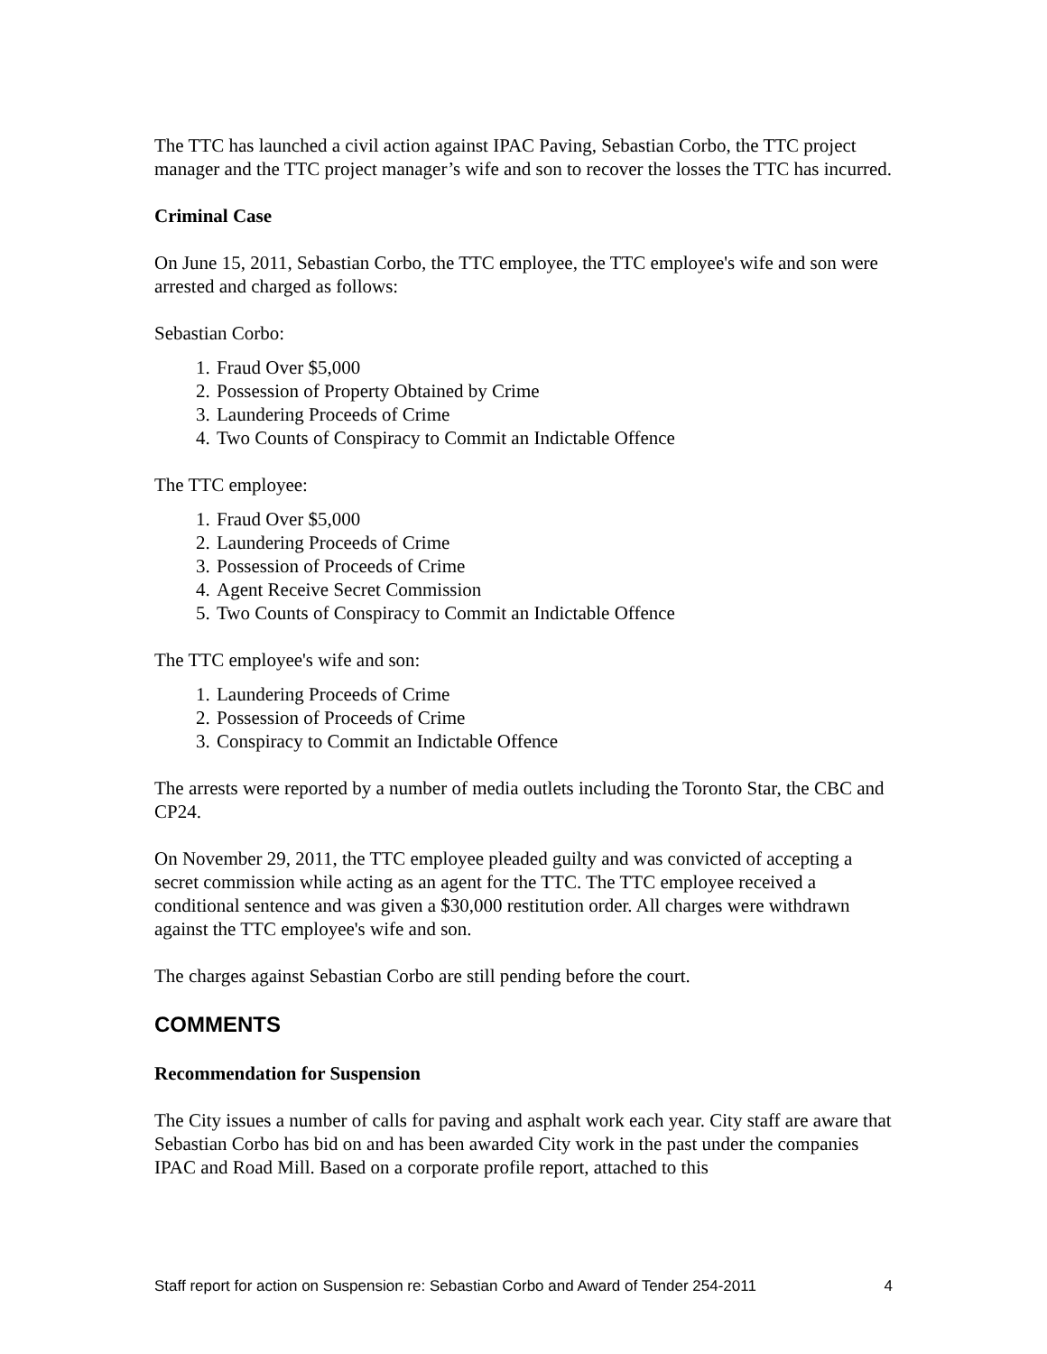The TTC has launched a civil action against IPAC Paving, Sebastian Corbo, the TTC project manager and the TTC project manager’s wife and son to recover the losses the TTC has incurred.
Criminal Case
On June 15, 2011, Sebastian Corbo, the TTC employee, the TTC employee's wife and son were arrested and charged as follows:
Sebastian Corbo:
1. Fraud Over $5,000
2. Possession of Property Obtained by Crime
3. Laundering Proceeds of Crime
4. Two Counts of Conspiracy to Commit an Indictable Offence
The TTC employee:
1. Fraud Over $5,000
2. Laundering Proceeds of Crime
3. Possession of Proceeds of Crime
4. Agent Receive Secret Commission
5. Two Counts of Conspiracy to Commit an Indictable Offence
The TTC employee's wife and son:
1. Laundering Proceeds of Crime
2. Possession of Proceeds of Crime
3. Conspiracy to Commit an Indictable Offence
The arrests were reported by a number of media outlets including the Toronto Star, the CBC and CP24.
On November 29, 2011, the TTC employee pleaded guilty and was convicted of accepting a secret commission while acting as an agent for the TTC. The TTC employee received a conditional sentence and was given a $30,000 restitution order. All charges were withdrawn against the TTC employee's wife and son.
The charges against Sebastian Corbo are still pending before the court.
COMMENTS
Recommendation for Suspension
The City issues a number of calls for paving and asphalt work each year. City staff are aware that Sebastian Corbo has bid on and has been awarded City work in the past under the companies IPAC and Road Mill. Based on a corporate profile report, attached to this
Staff report for action on Suspension re: Sebastian Corbo and Award of Tender 254-2011 4